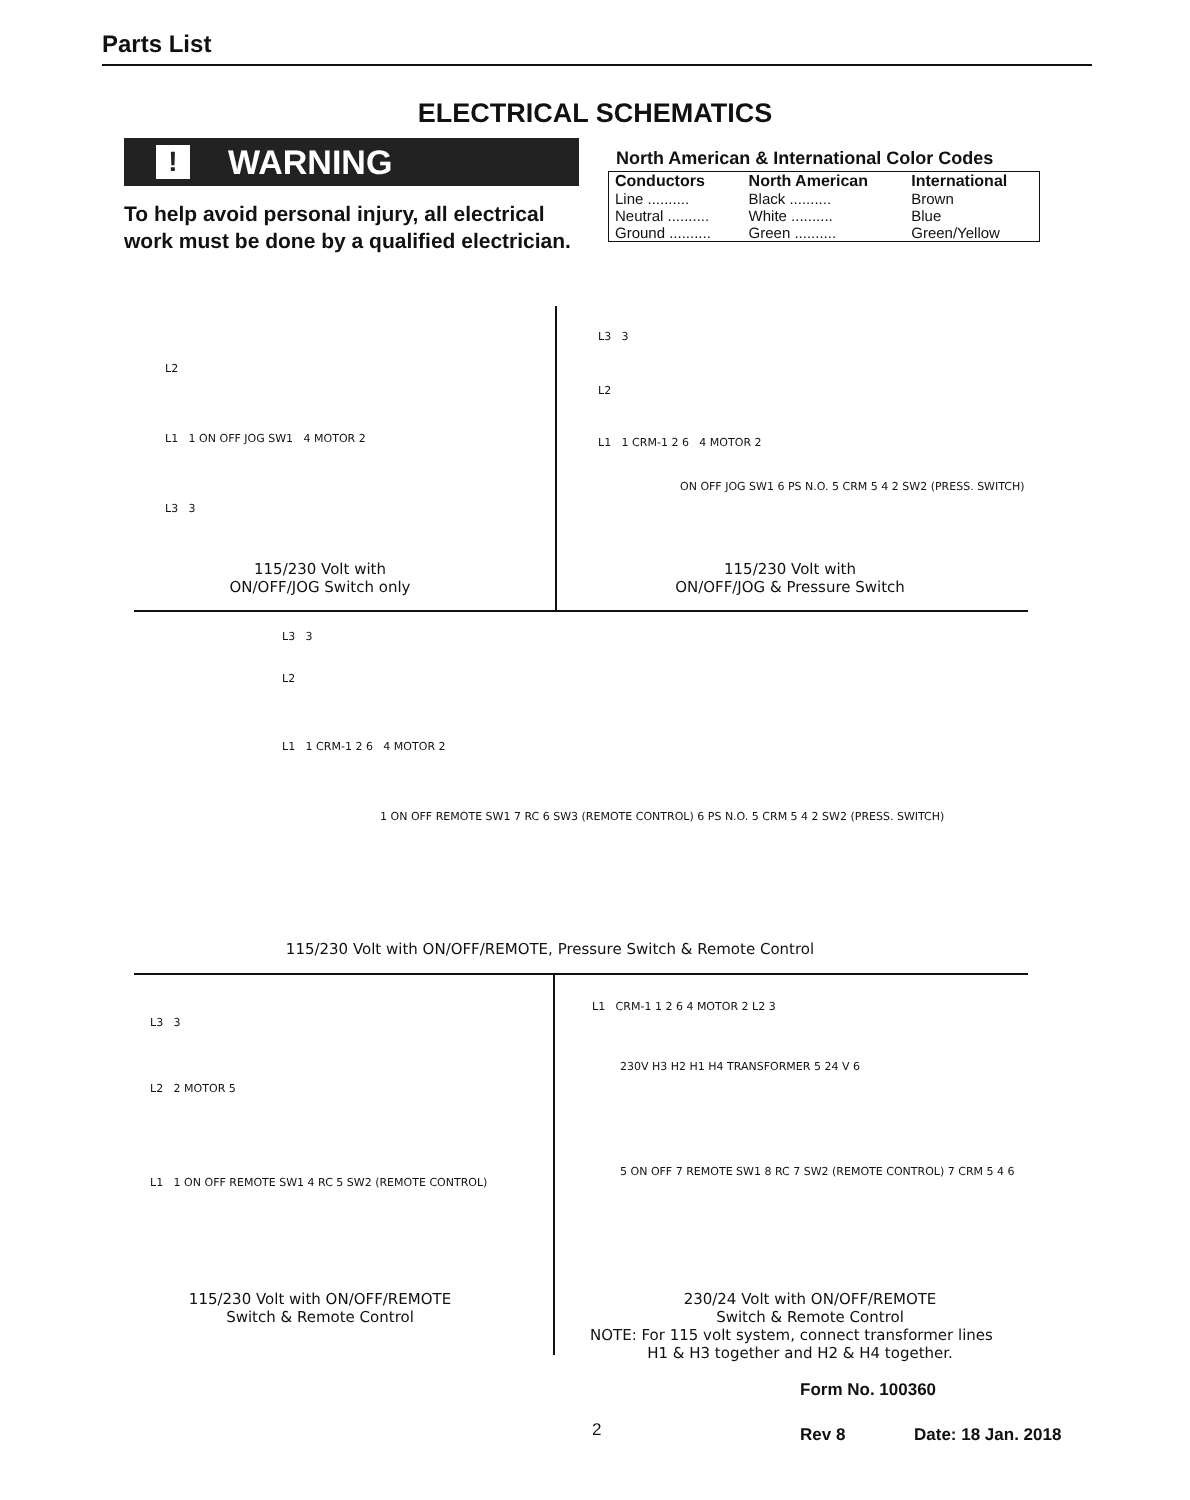Parts List
ELECTRICAL SCHEMATICS
! WARNING
To help avoid personal injury, all electrical work must be done by a qualified electrician.
North American & International Color Codes
| Conductors | North American | International |
| --- | --- | --- |
| Line .......... | Black .......... | Brown |
| Neutral .......... | White .......... | Blue |
| Ground .......... | Green .......... | Green/Yellow |
L2
L1 1 ON OFF JOG SW1 4 MOTOR 2
L3 3
115/230 Volt with
ON/OFF/JOG Switch only
L3 3
L2
L1 1 CRM-1 2 6 4 MOTOR 2
ON OFF JOG SW1 6 PS N.O. 5 CRM 5 4 2 SW2 (PRESS. SWITCH)
115/230 Volt with
ON/OFF/JOG & Pressure Switch
L3 3
L2
L1 1 CRM-1 2 6 4 MOTOR 2
1 ON OFF REMOTE SW1 7 RC 6 SW3 (REMOTE CONTROL) 6 PS N.O. 5 CRM 5 4 2 SW2 (PRESS. SWITCH)
115/230 Volt with ON/OFF/REMOTE, Pressure Switch & Remote Control
L3 3
L2 2 MOTOR 5
L1 1 ON OFF REMOTE SW1 4 RC 5 SW2 (REMOTE CONTROL)
115/230 Volt with ON/OFF/REMOTE
Switch & Remote Control
L1 CRM-1 1 2 6 4 MOTOR 2 L2 3
230V H3 H2 H1 H4 TRANSFORMER 5 24 V 6
5 ON OFF 7 REMOTE SW1 8 RC 7 SW2 (REMOTE CONTROL) 7 CRM 5 4 6
230/24 Volt with ON/OFF/REMOTE
Switch & Remote Control
NOTE: For 115 volt system, connect transformer lines
H1 & H3 together and H2 & H4 together.
Form No. 100360
2 Rev 8 Date: 18 Jan. 2018